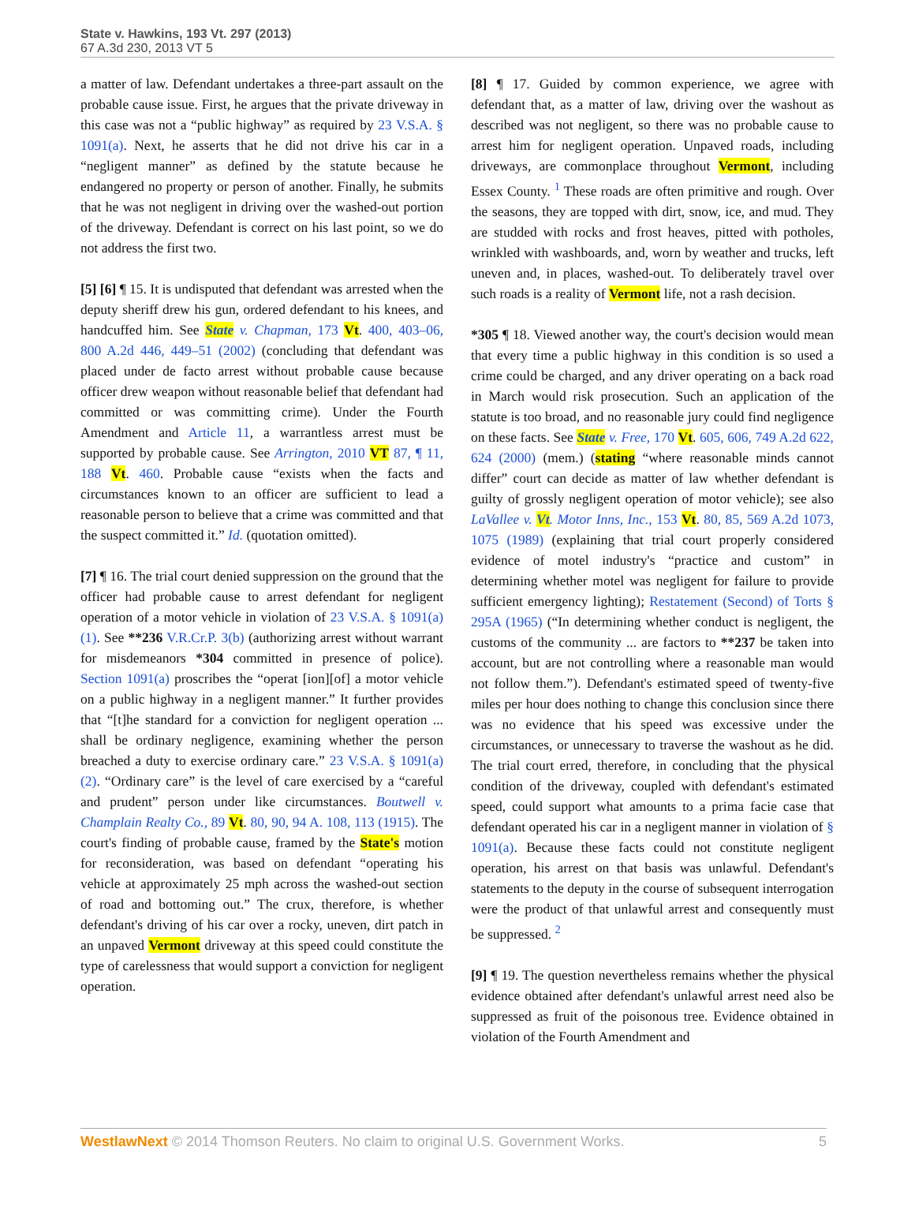State v. Hawkins, 193 Vt. 297 (2013)
67 A.3d 230, 2013 VT 5
a matter of law. Defendant undertakes a three-part assault on the probable cause issue. First, he argues that the private driveway in this case was not a “public highway” as required by 23 V.S.A. § 1091(a). Next, he asserts that he did not drive his car in a “negligent manner” as defined by the statute because he endangered no property or person of another. Finally, he submits that he was not negligent in driving over the washed-out portion of the driveway. Defendant is correct on his last point, so we do not address the first two.
[5] [6] ¶ 15. It is undisputed that defendant was arrested when the deputy sheriff drew his gun, ordered defendant to his knees, and handcuffed him. See State v. Chapman, 173 Vt. 400, 403–06, 800 A.2d 446, 449–51 (2002) (concluding that defendant was placed under de facto arrest without probable cause because officer drew weapon without reasonable belief that defendant had committed or was committing crime). Under the Fourth Amendment and Article 11, a warrantless arrest must be supported by probable cause. See Arrington, 2010 VT 87, ¶ 11, 188 Vt. 460. Probable cause “exists when the facts and circumstances known to an officer are sufficient to lead a reasonable person to believe that a crime was committed and that the suspect committed it.” Id. (quotation omitted).
[7] ¶ 16. The trial court denied suppression on the ground that the officer had probable cause to arrest defendant for negligent operation of a motor vehicle in violation of 23 V.S.A. § 1091(a)(1). See **236 V.R.Cr.P. 3(b) (authorizing arrest without warrant for misdemeanors *304 committed in presence of police). Section 1091(a) proscribes the “operat [ion][of] a motor vehicle on a public highway in a negligent manner.” It further provides that “[t]he standard for a conviction for negligent operation ... shall be ordinary negligence, examining whether the person breached a duty to exercise ordinary care.” 23 V.S.A. § 1091(a)(2). “Ordinary care” is the level of care exercised by a “careful and prudent” person under like circumstances. Boutwell v. Champlain Realty Co., 89 Vt. 80, 90, 94 A. 108, 113 (1915). The court's finding of probable cause, framed by the State's motion for reconsideration, was based on defendant “operating his vehicle at approximately 25 mph across the washed-out section of road and bottoming out.” The crux, therefore, is whether defendant's driving of his car over a rocky, uneven, dirt patch in an unpaved Vermont driveway at this speed could constitute the type of carelessness that would support a conviction for negligent operation.
[8] ¶ 17. Guided by common experience, we agree with defendant that, as a matter of law, driving over the washout as described was not negligent, so there was no probable cause to arrest him for negligent operation. Unpaved roads, including driveways, are commonplace throughout Vermont, including Essex County. <sup>1</sup> These roads are often primitive and rough. Over the seasons, they are topped with dirt, snow, ice, and mud. They are studded with rocks and frost heaves, pitted with potholes, wrinkled with washboards, and, worn by weather and trucks, left uneven and, in places, washed-out. To deliberately travel over such roads is a reality of Vermont life, not a rash decision.
*305 ¶ 18. Viewed another way, the court's decision would mean that every time a public highway in this condition is so used a crime could be charged, and any driver operating on a back road in March would risk prosecution. Such an application of the statute is too broad, and no reasonable jury could find negligence on these facts. See State v. Free, 170 Vt. 605, 606, 749 A.2d 622, 624 (2000) (mem.) (stating “where reasonable minds cannot differ” court can decide as matter of law whether defendant is guilty of grossly negligent operation of motor vehicle); see also LaVallee v. Vt. Motor Inns, Inc., 153 Vt. 80, 85, 569 A.2d 1073, 1075 (1989) (explaining that trial court properly considered evidence of motel industry's “practice and custom” in determining whether motel was negligent for failure to provide sufficient emergency lighting); Restatement (Second) of Torts § 295A (1965) (“In determining whether conduct is negligent, the customs of the community ... are factors to **237 be taken into account, but are not controlling where a reasonable man would not follow them.”). Defendant's estimated speed of twenty-five miles per hour does nothing to change this conclusion since there was no evidence that his speed was excessive under the circumstances, or unnecessary to traverse the washout as he did. The trial court erred, therefore, in concluding that the physical condition of the driveway, coupled with defendant's estimated speed, could support what amounts to a prima facie case that defendant operated his car in a negligent manner in violation of § 1091(a). Because these facts could not constitute negligent operation, his arrest on that basis was unlawful. Defendant's statements to the deputy in the course of subsequent interrogation were the product of that unlawful arrest and consequently must be suppressed. <sup>2</sup>
[9] ¶ 19. The question nevertheless remains whether the physical evidence obtained after defendant's unlawful arrest need also be suppressed as fruit of the poisonous tree. Evidence obtained in violation of the Fourth Amendment and
WestlawNext © 2014 Thomson Reuters. No claim to original U.S. Government Works. 5